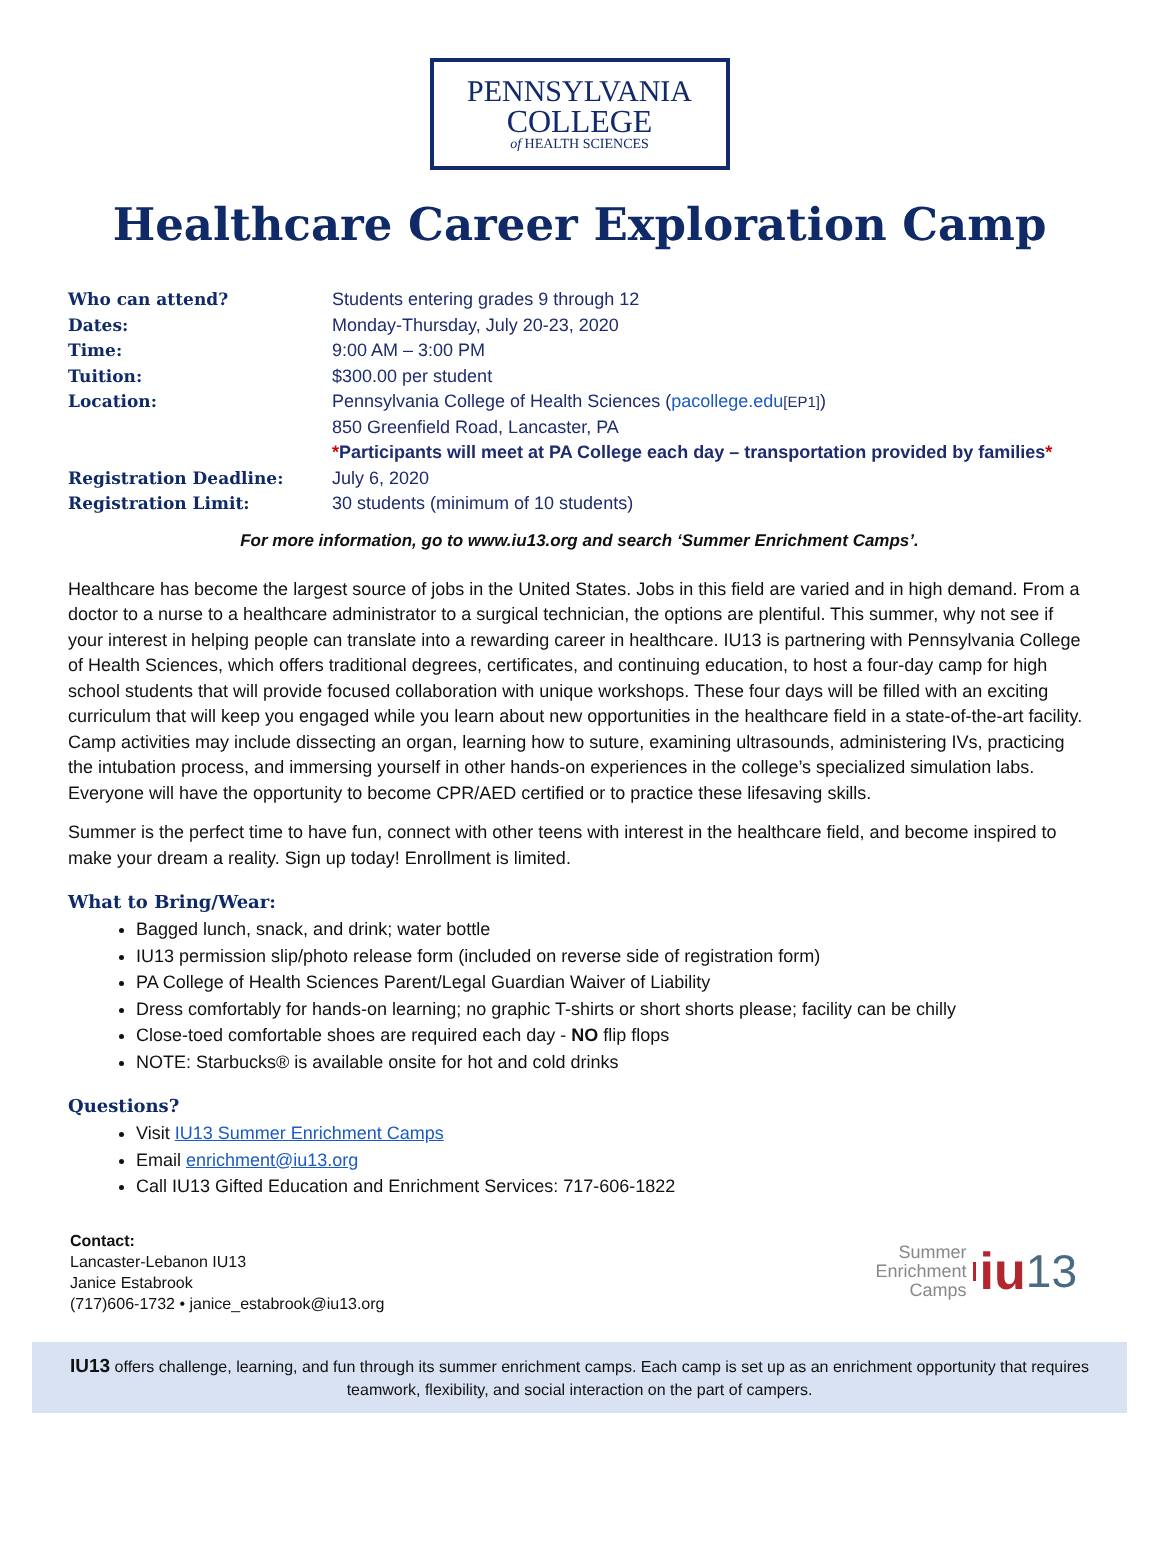PENNSYLVANIA
COLLEGE
of HEALTH SCIENCES
Healthcare Career Exploration Camp
Who can attend? Students entering grades 9 through 12
Dates: Monday-Thursday, July 20-23, 2020
Time: 9:00 AM – 3:00 PM
Tuition: $300.00 per student
Location: Pennsylvania College of Health Sciences (pacollege.edu[EP1])
850 Greenfield Road, Lancaster, PA
*Participants will meet at PA College each day – transportation provided by families*
Registration Deadline: July 6, 2020
Registration Limit: 30 students (minimum of 10 students)
For more information, go to www.iu13.org and search ‘Summer Enrichment Camps’.
Healthcare has become the largest source of jobs in the United States. Jobs in this field are varied and in high demand. From a doctor to a nurse to a healthcare administrator to a surgical technician, the options are plentiful. This summer, why not see if your interest in helping people can translate into a rewarding career in healthcare. IU13 is partnering with Pennsylvania College of Health Sciences, which offers traditional degrees, certificates, and continuing education, to host a four-day camp for high school students that will provide focused collaboration with unique workshops. These four days will be filled with an exciting curriculum that will keep you engaged while you learn about new opportunities in the healthcare field in a state-of-the-art facility. Camp activities may include dissecting an organ, learning how to suture, examining ultrasounds, administering IVs, practicing the intubation process, and immersing yourself in other hands-on experiences in the college’s specialized simulation labs. Everyone will have the opportunity to become CPR/AED certified or to practice these lifesaving skills.
Summer is the perfect time to have fun, connect with other teens with interest in the healthcare field, and become inspired to make your dream a reality. Sign up today! Enrollment is limited.
What to Bring/Wear:
Bagged lunch, snack, and drink; water bottle
IU13 permission slip/photo release form (included on reverse side of registration form)
PA College of Health Sciences Parent/Legal Guardian Waiver of Liability
Dress comfortably for hands-on learning; no graphic T-shirts or short shorts please; facility can be chilly
Close-toed comfortable shoes are required each day - NO flip flops
NOTE: Starbucks® is available onsite for hot and cold drinks
Questions?
Visit IU13 Summer Enrichment Camps
Email enrichment@iu13.org
Call IU13 Gifted Education and Enrichment Services: 717-606-1822
Contact:
Lancaster-Lebanon IU13
Janice Estabrook
(717)606-1732 • janice_estabrook@iu13.org
Summer
Enrichment
Camps
iu 13
IU13 offers challenge, learning, and fun through its summer enrichment camps. Each camp is set up as an enrichment opportunity that requires teamwork, flexibility, and social interaction on the part of campers.